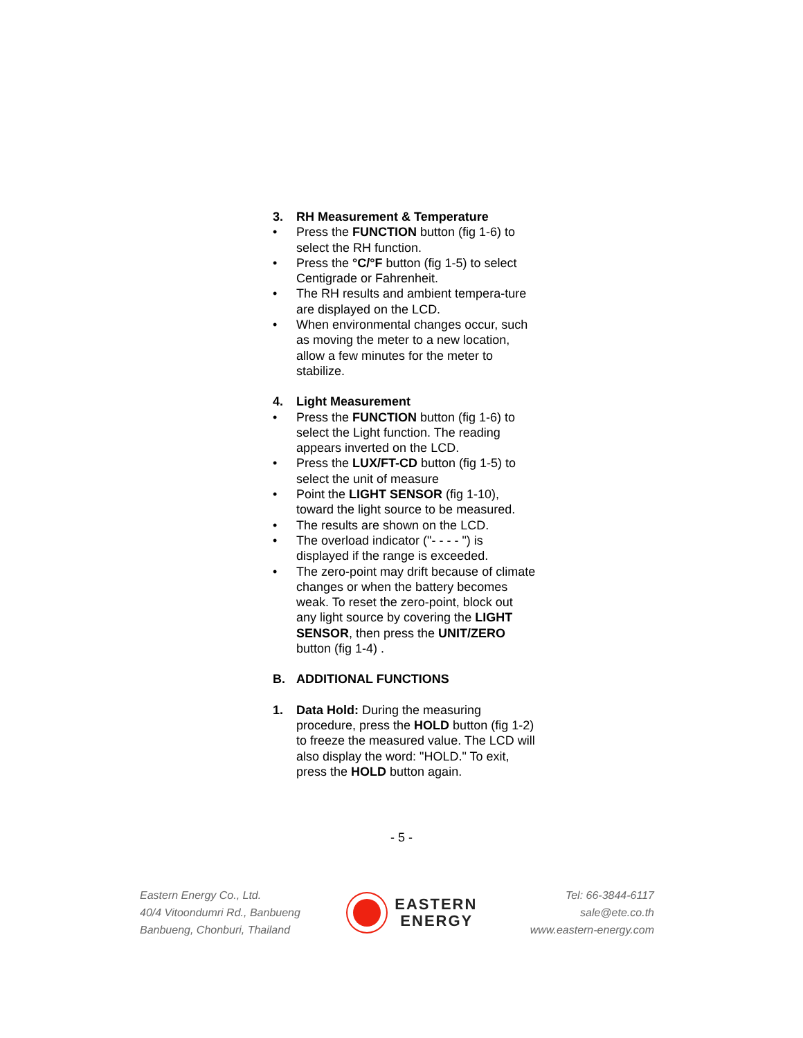3. RH Measurement & Temperature
• Press the FUNCTION button (fig 1-6) to select the RH function.
• Press the °C/°F button (fig 1-5) to select Centigrade or Fahrenheit.
• The RH results and ambient tempera-ture are displayed on the LCD.
• When environmental changes occur, such as moving the meter to a new location, allow a few minutes for the meter to stabilize.
4. Light Measurement
• Press the FUNCTION button (fig 1-6) to select the Light function. The reading appears inverted on the LCD.
• Press the LUX/FT-CD button (fig 1-5) to select the unit of measure
• Point the LIGHT SENSOR (fig 1-10), toward the light source to be measured.
• The results are shown on the LCD.
• The overload indicator ("- - - - ") is displayed if the range is exceeded.
• The zero-point may drift because of climate changes or when the battery becomes weak. To reset the zero-point, block out any light source by covering the LIGHT SENSOR, then press the UNIT/ZERO button (fig 1-4) .
B. ADDITIONAL FUNCTIONS
1. Data Hold: During the measuring procedure, press the HOLD button (fig 1-2) to freeze the measured value. The LCD will also display the word: "HOLD." To exit, press the HOLD button again.
- 5 -
Eastern Energy Co., Ltd.
40/4 Vitoondumri Rd., Banbueng
Banbueng, Chonburi, Thailand
EASTERN
ENERGY
Tel: 66-3844-6117
sale@ete.co.th
www.eastern-energy.com